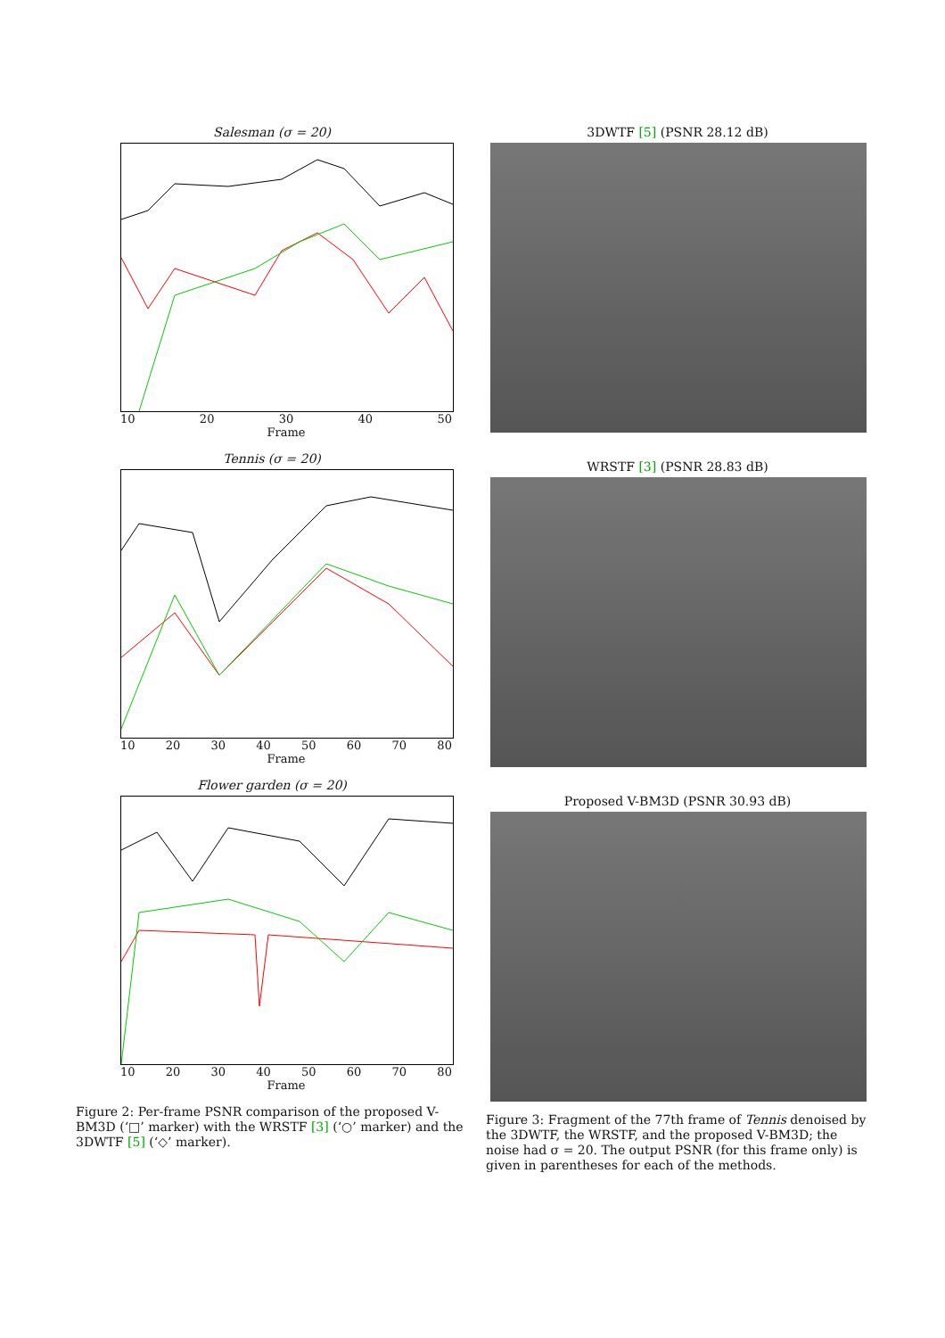Salesman (σ = 20)
10 20 30 40 50
Frame
Tennis (σ = 20)
10 20 30 40 50 60 70 80
Frame
Flower garden (σ = 20)
10 20 30 40 50 60 70 80
Frame
Figure 2: Per-frame PSNR comparison of the proposed V-BM3D (‘□’ marker) with the WRSTF [3] (‘○’ marker) and the 3DWTF [5] (‘◇’ marker).
3DWTF [5] (PSNR 28.12 dB)
WRSTF [3] (PSNR 28.83 dB)
Proposed V-BM3D (PSNR 30.93 dB)
Figure 3: Fragment of the 77th frame of Tennis denoised by the 3DWTF, the WRSTF, and the proposed V-BM3D; the noise had σ = 20. The output PSNR (for this frame only) is given in parentheses for each of the methods.